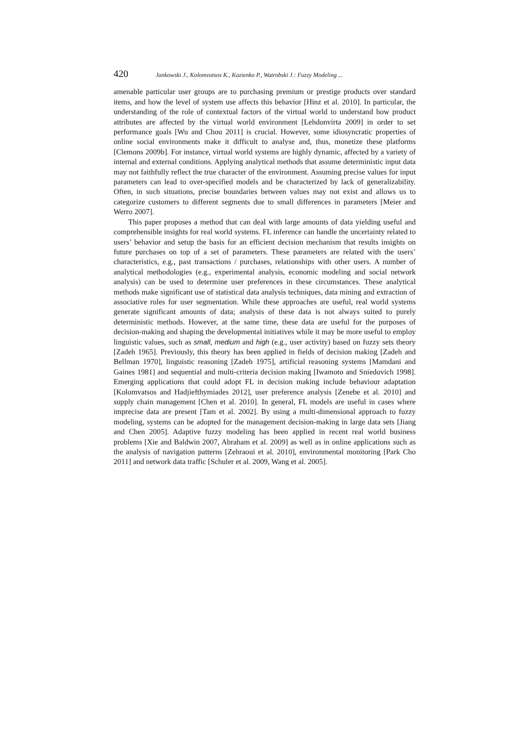420 Jankowski J., Kolomvatsos K., Kazienko P., Watrobski J.: Fuzzy Modeling ...
amenable particular user groups are to purchasing premium or prestige products over standard items, and how the level of system use affects this behavior [Hinz et al. 2010]. In particular, the understanding of the role of contextual factors of the virtual world to understand how product attributes are affected by the virtual world environment [Lehdonvirta 2009] in order to set performance goals [Wu and Chou 2011] is crucial. However, some idiosyncratic properties of online social environments make it difficult to analyse and, thus, monetize these platforms [Clemons 2009b]. For instance, virtual world systems are highly dynamic, affected by a variety of internal and external conditions. Applying analytical methods that assume deterministic input data may not faithfully reflect the true character of the environment. Assuming precise values for input parameters can lead to over-specified models and be characterized by lack of generalizability. Often, in such situations, precise boundaries between values may not exist and allows us to categorize customers to different segments due to small differences in parameters [Meier and Werro 2007].
This paper proposes a method that can deal with large amounts of data yielding useful and comprehensible insights for real world systems. FL inference can handle the uncertainty related to users’ behavior and setup the basis for an efficient decision mechanism that results insights on future purchases on top of a set of parameters. These parameters are related with the users’ characteristics, e.g., past transactions / purchases, relationships with other users. A number of analytical methodologies (e.g., experimental analysis, economic modeling and social network analysis) can be used to determine user preferences in these circumstances. These analytical methods make significant use of statistical data analysis techniques, data mining and extraction of associative rules for user segmentation. While these approaches are useful, real world systems generate significant amounts of data; analysis of these data is not always suited to purely deterministic methods. However, at the same time, these data are useful for the purposes of decision-making and shaping the developmental initiatives while it may be more useful to employ linguistic values, such as small, medium and high (e.g., user activity) based on fuzzy sets theory [Zadeh 1965]. Previously, this theory has been applied in fields of decision making [Zadeh and Bellman 1970], linguistic reasoning [Zadeh 1975], artificial reasoning systems [Mamdani and Gaines 1981] and sequential and multi-criteria decision making [Iwamoto and Sniedovich 1998]. Emerging applications that could adopt FL in decision making include behaviour adaptation [Kolomvatsos and Hadjiefthymiades 2012], user preference analysis [Zenebe et al. 2010] and supply chain management [Chen et al. 2010]. In general, FL models are useful in cases where imprecise data are present [Tam et al. 2002]. By using a multi-dimensional approach to fuzzy modeling, systems can be adopted for the management decision-making in large data sets [Jiang and Chen 2005]. Adaptive fuzzy modeling has been applied in recent real world business problems [Xie and Baldwin 2007, Abraham et al. 2009] as well as in online applications such as the analysis of navigation patterns [Zehraoui et al. 2010], environmental monitoring [Park Cho 2011] and network data traffic [Schuler et al. 2009, Wang et al. 2005].